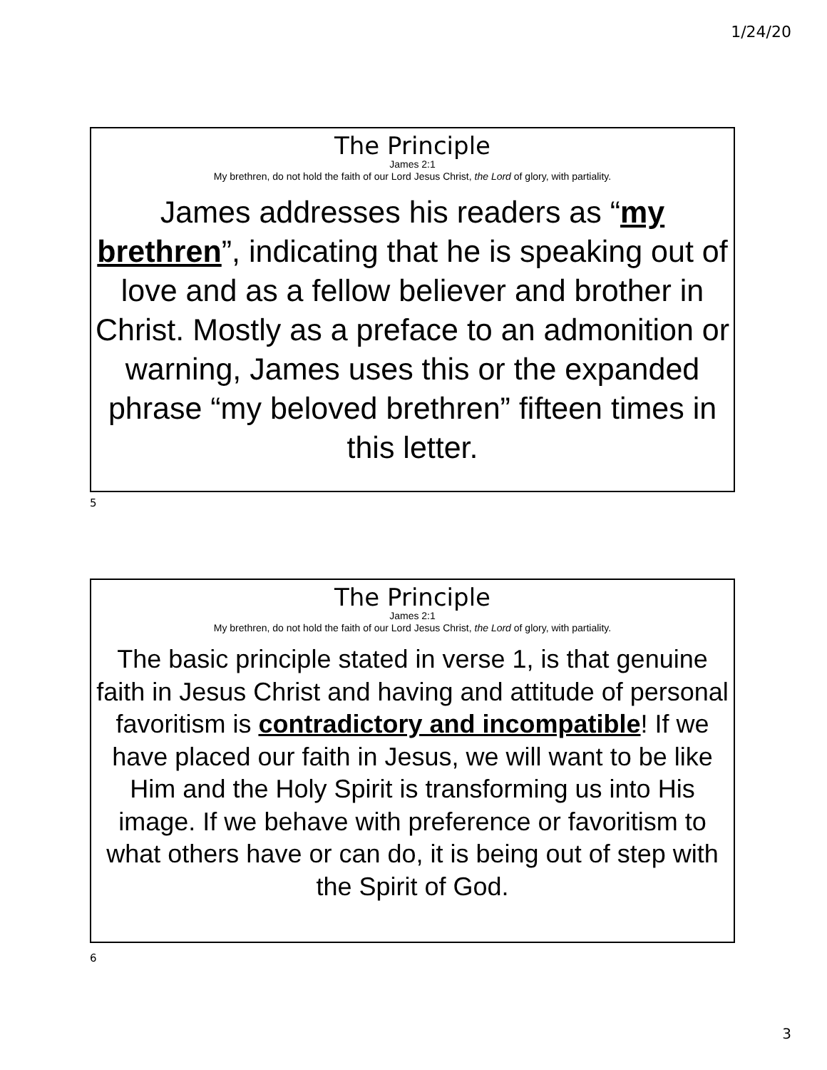1/24/20
The Principle
James 2:1
My brethren, do not hold the faith of our Lord Jesus Christ, the Lord of glory, with partiality.
James addresses his readers as “my brethren”, indicating that he is speaking out of love and as a fellow believer and brother in Christ. Mostly as a preface to an admonition or warning, James uses this or the expanded phrase “my beloved brethren” fifteen times in this letter.
5
The Principle
James 2:1
My brethren, do not hold the faith of our Lord Jesus Christ, the Lord of glory, with partiality.
The basic principle stated in verse 1, is that genuine faith in Jesus Christ and having and attitude of personal favoritism is contradictory and incompatible! If we have placed our faith in Jesus, we will want to be like Him and the Holy Spirit is transforming us into His image. If we behave with preference or favoritism to what others have or can do, it is being out of step with the Spirit of God.
6
3